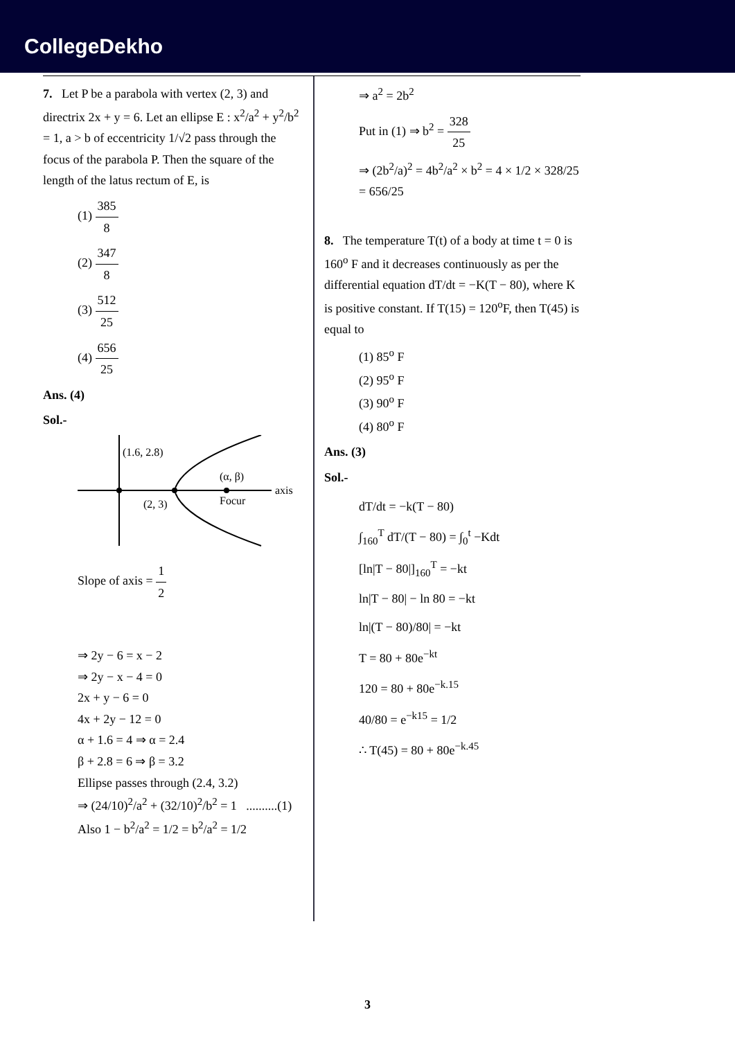CollegeDekho
7. Let P be a parabola with vertex (2, 3) and directrix 2x + y = 6. Let an ellipse E : x<sup>2</sup>/a<sup>2</sup> + y<sup>2</sup>/b<sup>2</sup> = 1, a > b of eccentricity 1/√2 pass through the focus of the parabola P. Then the square of the length of the latus rectum of E, is
(1) 385 8
(2) 347 8
(3) 512 25
(4) 656 25
Ans. (4)
Sol.-
(1.6, 2.8)
(α, β)
axis
(2, 3)
Focur
Slope of axis = 1 2
⇒ 2y − 6 = x − 2
⇒ 2y − x − 4 = 0
2x + y − 6 = 0
4x + 2y − 12 = 0
α + 1.6 = 4 ⇒ α = 2.4
β + 2.8 = 6 ⇒ β = 3.2
Ellipse passes through (2.4, 3.2)
⇒ (24/10)<sup>2</sup>/a<sup>2</sup> + (32/10)<sup>2</sup>/b<sup>2</sup> = 1 ..........(1)
Also 1 − b<sup>2</sup>/a<sup>2</sup> = 1/2 = b<sup>2</sup>/a<sup>2</sup> = 1/2
⇒ a<sup>2</sup> = 2b<sup>2</sup>
Put in (1) ⇒ b<sup>2</sup> = 328 25
⇒ (2b<sup>2</sup>/a)<sup>2</sup> = 4b<sup>2</sup>/a<sup>2</sup> × b<sup>2</sup> = 4 × 1/2 × 328/25 = 656/25
8. The temperature T(t) of a body at time t = 0 is 160<sup>o</sup> F and it decreases continuously as per the differential equation dT/dt = −K(T − 80), where K is positive constant. If T(15) = 120<sup>o</sup>F, then T(45) is equal to
(1) 85<sup>o</sup> F
(2) 95<sup>o</sup> F
(3) 90<sup>o</sup> F
(4) 80<sup>o</sup> F
Ans. (3)
Sol.-
dT/dt = −k(T − 80)
∫<sub>160</sub><sup>T</sup> dT/(T − 80) = ∫<sub>0</sub><sup>t</sup> −Kdt
[ln|T − 80|]<sub>160</sub><sup>T</sup> = −kt
ln|T − 80| − ln 80 = −kt
ln|(T − 80)/80| = −kt
T = 80 + 80e<sup>−kt</sup>
120 = 80 + 80e<sup>−k.15</sup>
40/80 = e<sup>−k15</sup> = 1/2
∴ T(45) = 80 + 80e<sup>−k.45</sup>
3